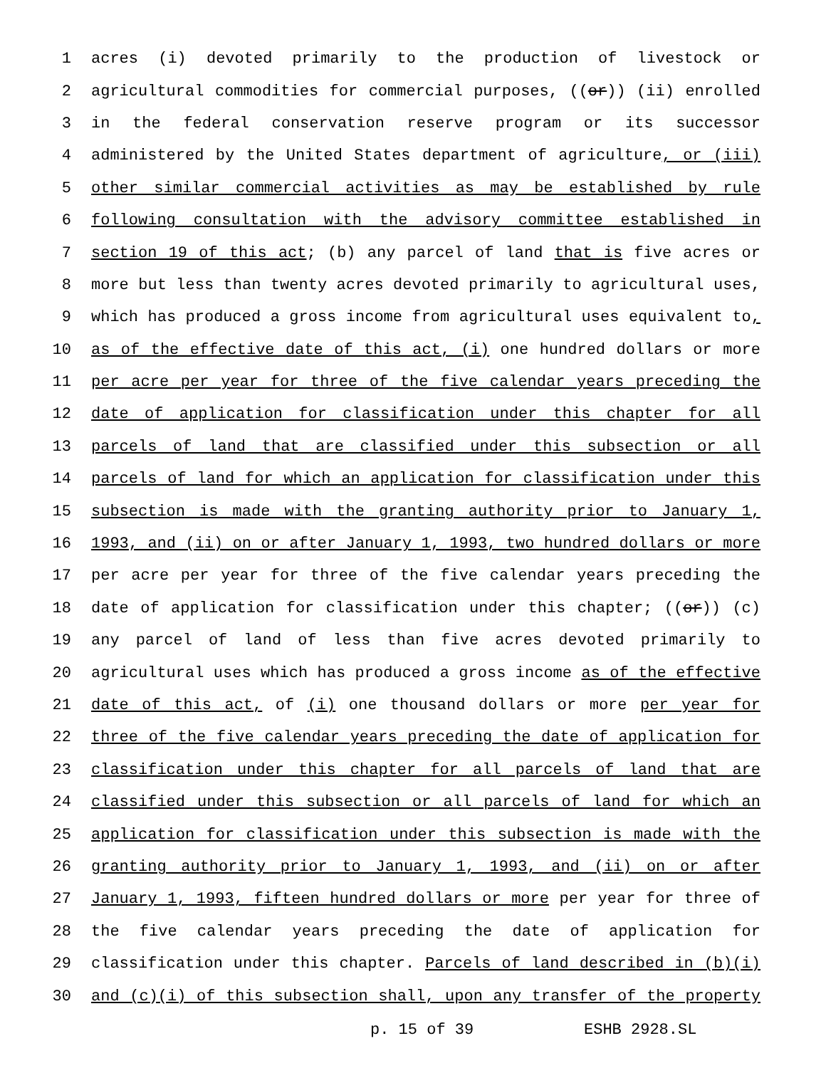1 acres (i) devoted primarily to the production of livestock or
2 agricultural commodities for commercial purposes, ((or)) (ii) enrolled
3 in the federal conservation reserve program or its successor
4 administered by the United States department of agriculture, or (iii)
5 other similar commercial activities as may be established by rule
6 following consultation with the advisory committee established in
7 section 19 of this act; (b) any parcel of land that is five acres or
8 more but less than twenty acres devoted primarily to agricultural uses,
9 which has produced a gross income from agricultural uses equivalent to,
10 as of the effective date of this act, (i) one hundred dollars or more
11 per acre per year for three of the five calendar years preceding the
12 date of application for classification under this chapter for all
13 parcels of land that are classified under this subsection or all
14 parcels of land for which an application for classification under this
15 subsection is made with the granting authority prior to January 1,
16 1993, and (ii) on or after January 1, 1993, two hundred dollars or more
17 per acre per year for three of the five calendar years preceding the
18 date of application for classification under this chapter; ((or)) (c)
19 any parcel of land of less than five acres devoted primarily to
20 agricultural uses which has produced a gross income as of the effective
21 date of this act, of (i) one thousand dollars or more per year for
22 three of the five calendar years preceding the date of application for
23 classification under this chapter for all parcels of land that are
24 classified under this subsection or all parcels of land for which an
25 application for classification under this subsection is made with the
26 granting authority prior to January 1, 1993, and (ii) on or after
27 January 1, 1993, fifteen hundred dollars or more per year for three of
28 the five calendar years preceding the date of application for
29 classification under this chapter. Parcels of land described in (b)(i)
30 and (c)(i) of this subsection shall, upon any transfer of the property
p. 15 of 39 ESHB 2928.SL